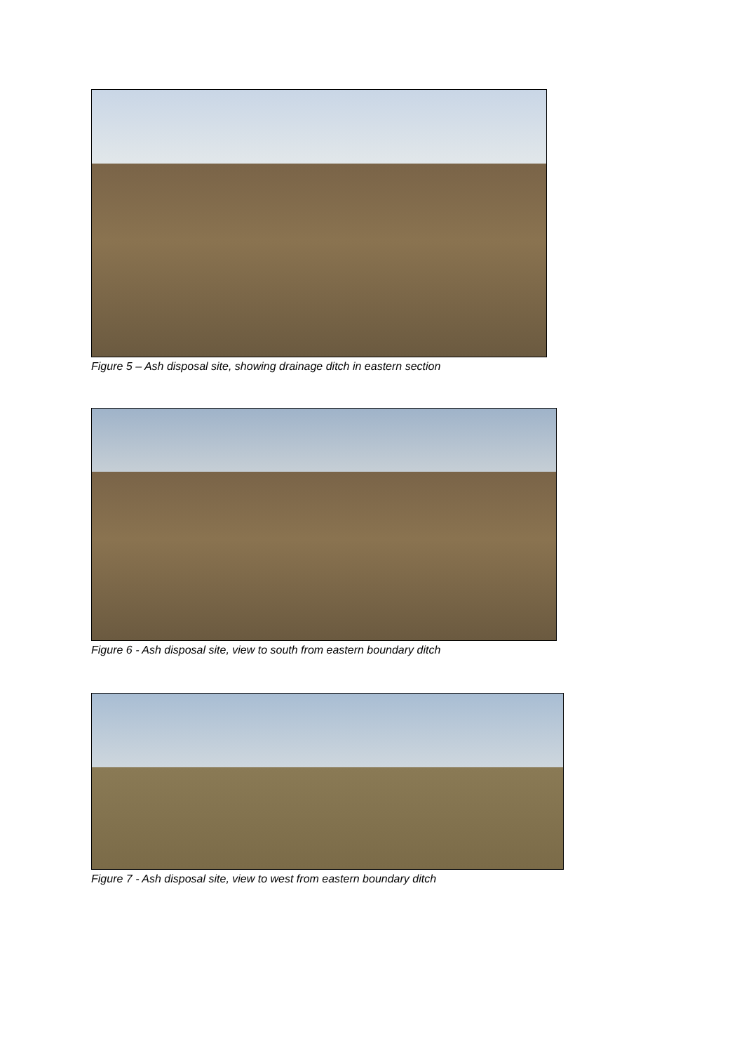Figure 5 – Ash disposal site, showing drainage ditch in eastern section
Figure 6 - Ash disposal site, view to south from eastern boundary ditch
Figure 7 - Ash disposal site, view to west from eastern boundary ditch